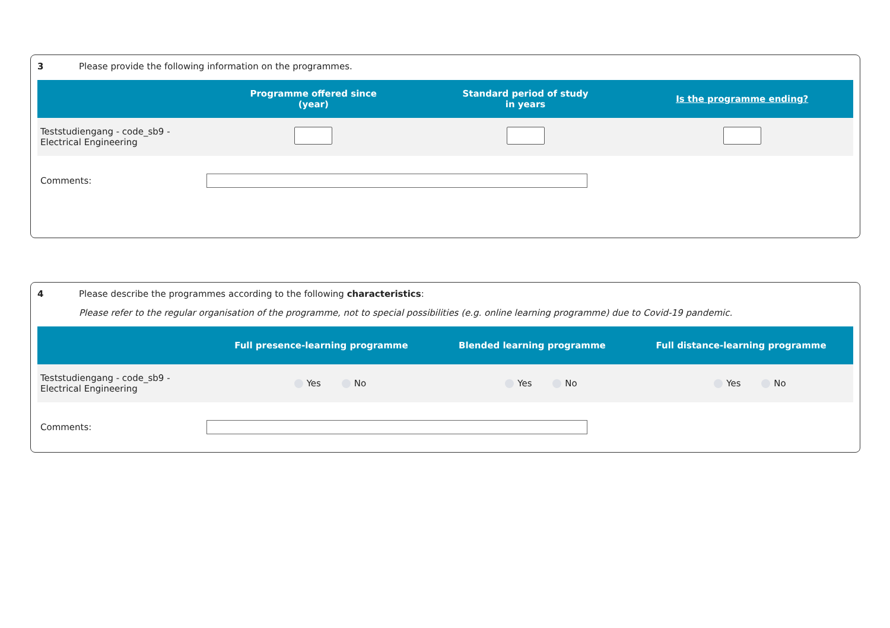3 Please provide the following information on the programmes.
| | Programme offered since (year) | Standard period of study in years | Is the programme ending? |
| --- | --- | --- | --- |
| Teststudiengang - code_sb9 - Electrical Engineering | | | |
Comments:
4 Please describe the programmes according to the following characteristics:
Please refer to the regular organisation of the programme, not to special possibilities (e.g. online learning programme) due to Covid-19 pandemic.
| | Full presence-learning programme | Blended learning programme | Full distance-learning programme |
| --- | --- | --- | --- |
| Teststudiengang - code_sb9 - Electrical Engineering | Yes No | Yes No | Yes No |
Comments: